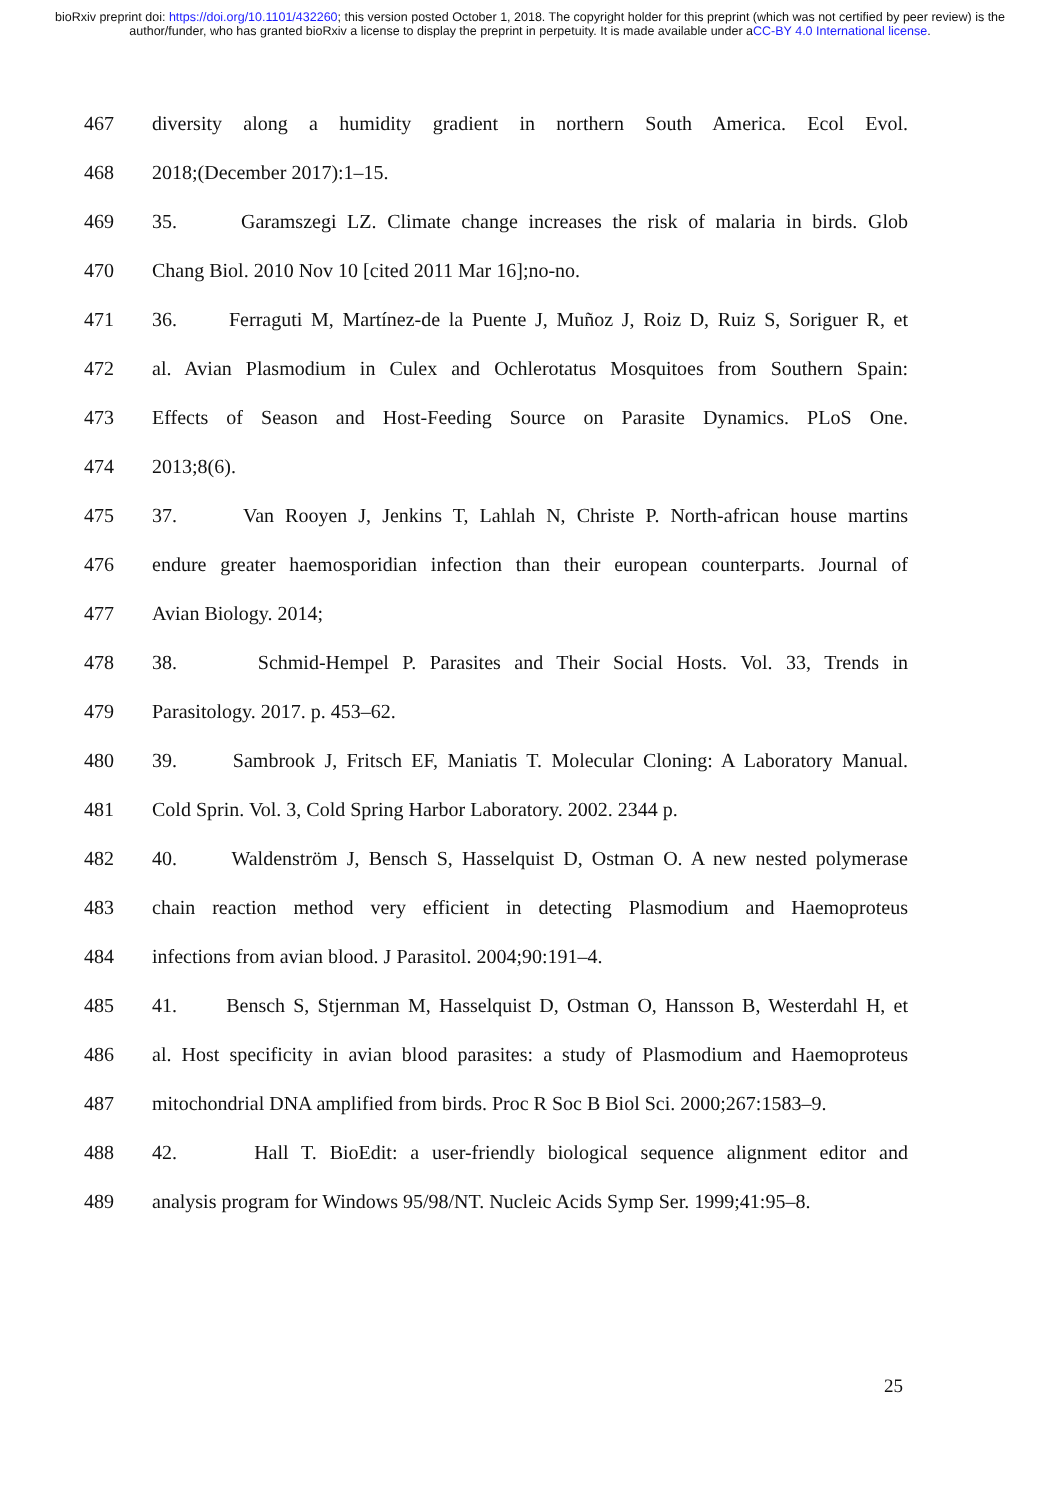bioRxiv preprint doi: https://doi.org/10.1101/432260; this version posted October 1, 2018. The copyright holder for this preprint (which was not certified by peer review) is the author/funder, who has granted bioRxiv a license to display the preprint in perpetuity. It is made available under aCC-BY 4.0 International license.
467 diversity along a humidity gradient in northern South America. Ecol Evol.
468 2018;(December 2017):1–15.
469 35. Garamszegi LZ. Climate change increases the risk of malaria in birds. Glob
470 Chang Biol. 2010 Nov 10 [cited 2011 Mar 16];no-no.
471 36. Ferraguti M, Martínez-de la Puente J, Muñoz J, Roiz D, Ruiz S, Soriguer R, et
472 al. Avian Plasmodium in Culex and Ochlerotatus Mosquitoes from Southern Spain:
473 Effects of Season and Host-Feeding Source on Parasite Dynamics. PLoS One.
474 2013;8(6).
475 37. Van Rooyen J, Jenkins T, Lahlah N, Christe P. North-african house martins
476 endure greater haemosporidian infection than their european counterparts. Journal of
477 Avian Biology. 2014;
478 38. Schmid-Hempel P. Parasites and Their Social Hosts. Vol. 33, Trends in
479 Parasitology. 2017. p. 453–62.
480 39. Sambrook J, Fritsch EF, Maniatis T. Molecular Cloning: A Laboratory Manual.
481 Cold Sprin. Vol. 3, Cold Spring Harbor Laboratory. 2002. 2344 p.
482 40. Waldenström J, Bensch S, Hasselquist D, Ostman O. A new nested polymerase
483 chain reaction method very efficient in detecting Plasmodium and Haemoproteus
484 infections from avian blood. J Parasitol. 2004;90:191–4.
485 41. Bensch S, Stjernman M, Hasselquist D, Ostman O, Hansson B, Westerdahl H, et
486 al. Host specificity in avian blood parasites: a study of Plasmodium and Haemoproteus
487 mitochondrial DNA amplified from birds. Proc R Soc B Biol Sci. 2000;267:1583–9.
488 42. Hall T. BioEdit: a user-friendly biological sequence alignment editor and
489 analysis program for Windows 95/98/NT. Nucleic Acids Symp Ser. 1999;41:95–8.
25